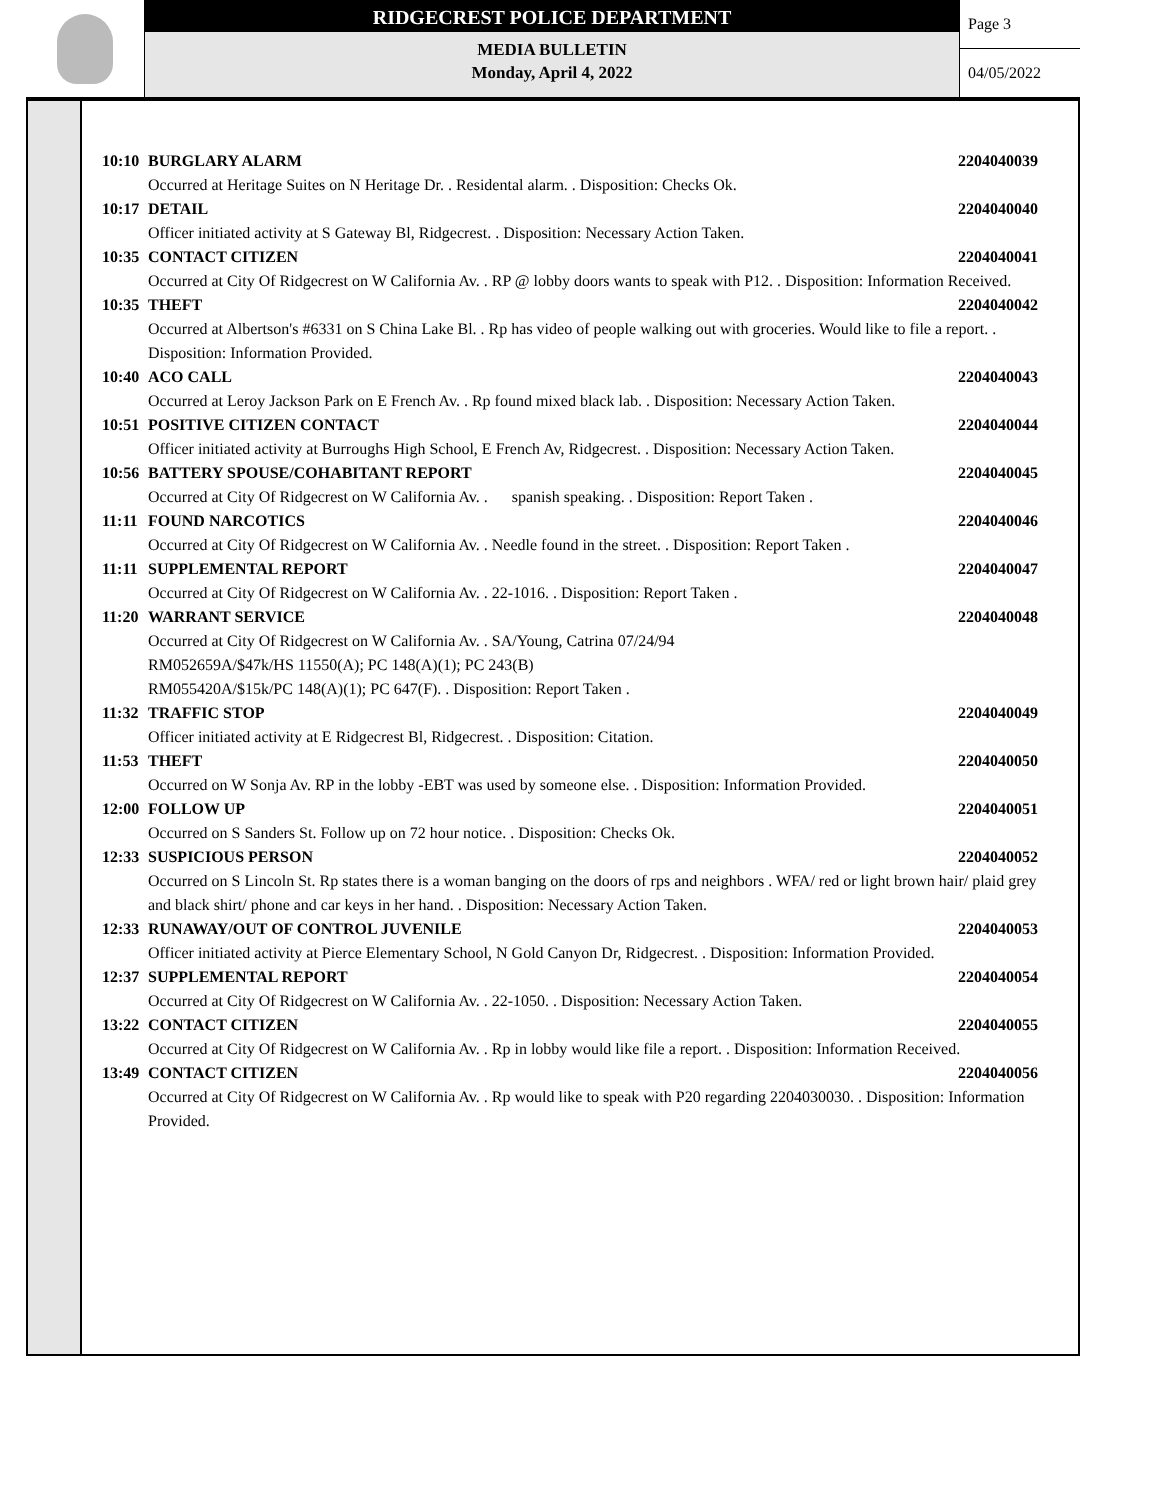RIDGECREST POLICE DEPARTMENT
MEDIA BULLETIN
Monday, April 4, 2022
Page 3
04/05/2022
10:10 BURGLARY ALARM 2204040039
Occurred at Heritage Suites on N Heritage Dr. . Residental alarm. . Disposition: Checks Ok.
10:17 DETAIL 2204040040
Officer initiated activity at S Gateway Bl, Ridgecrest. . Disposition: Necessary Action Taken.
10:35 CONTACT CITIZEN 2204040041
Occurred at City Of Ridgecrest on W California Av. . RP @ lobby doors wants to speak with P12. . Disposition: Information Received.
10:35 THEFT 2204040042
Occurred at Albertson's #6331 on S China Lake Bl. . Rp has video of people walking out with groceries. Would like to file a report. . Disposition: Information Provided.
10:40 ACO CALL 2204040043
Occurred at Leroy Jackson Park on E French Av. . Rp found mixed black lab. . Disposition: Necessary Action Taken.
10:51 POSITIVE CITIZEN CONTACT 2204040044
Officer initiated activity at Burroughs High School, E French Av, Ridgecrest. . Disposition: Necessary Action Taken.
10:56 BATTERY SPOUSE/COHABITANT REPORT 2204040045
Occurred at City Of Ridgecrest on W California Av. . spanish speaking. . Disposition: Report Taken .
11:11 FOUND NARCOTICS 2204040046
Occurred at City Of Ridgecrest on W California Av. . Needle found in the street. . Disposition: Report Taken .
11:11 SUPPLEMENTAL REPORT 2204040047
Occurred at City Of Ridgecrest on W California Av. . 22-1016. . Disposition: Report Taken .
11:20 WARRANT SERVICE 2204040048
Occurred at City Of Ridgecrest on W California Av. . SA/Young, Catrina 07/24/94
RM052659A/$47k/HS 11550(A); PC 148(A)(1); PC 243(B)
RM055420A/$15k/PC 148(A)(1); PC 647(F). . Disposition: Report Taken .
11:32 TRAFFIC STOP 2204040049
Officer initiated activity at E Ridgecrest Bl, Ridgecrest. . Disposition: Citation.
11:53 THEFT 2204040050
Occurred on W Sonja Av. RP in the lobby -EBT was used by someone else. . Disposition: Information Provided.
12:00 FOLLOW UP 2204040051
Occurred on S Sanders St. Follow up on 72 hour notice. . Disposition: Checks Ok.
12:33 SUSPICIOUS PERSON 2204040052
Occurred on S Lincoln St. Rp states there is a woman banging on the doors of rps and neighbors . WFA/ red or light brown hair/ plaid grey and black shirt/ phone and car keys in her hand. . Disposition: Necessary Action Taken.
12:33 RUNAWAY/OUT OF CONTROL JUVENILE 2204040053
Officer initiated activity at Pierce Elementary School, N Gold Canyon Dr, Ridgecrest. . Disposition: Information Provided.
12:37 SUPPLEMENTAL REPORT 2204040054
Occurred at City Of Ridgecrest on W California Av. . 22-1050. . Disposition: Necessary Action Taken.
13:22 CONTACT CITIZEN 2204040055
Occurred at City Of Ridgecrest on W California Av. . Rp in lobby would like file a report. . Disposition: Information Received.
13:49 CONTACT CITIZEN 2204040056
Occurred at City Of Ridgecrest on W California Av. . Rp would like to speak with P20 regarding 2204030030. . Disposition: Information Provided.